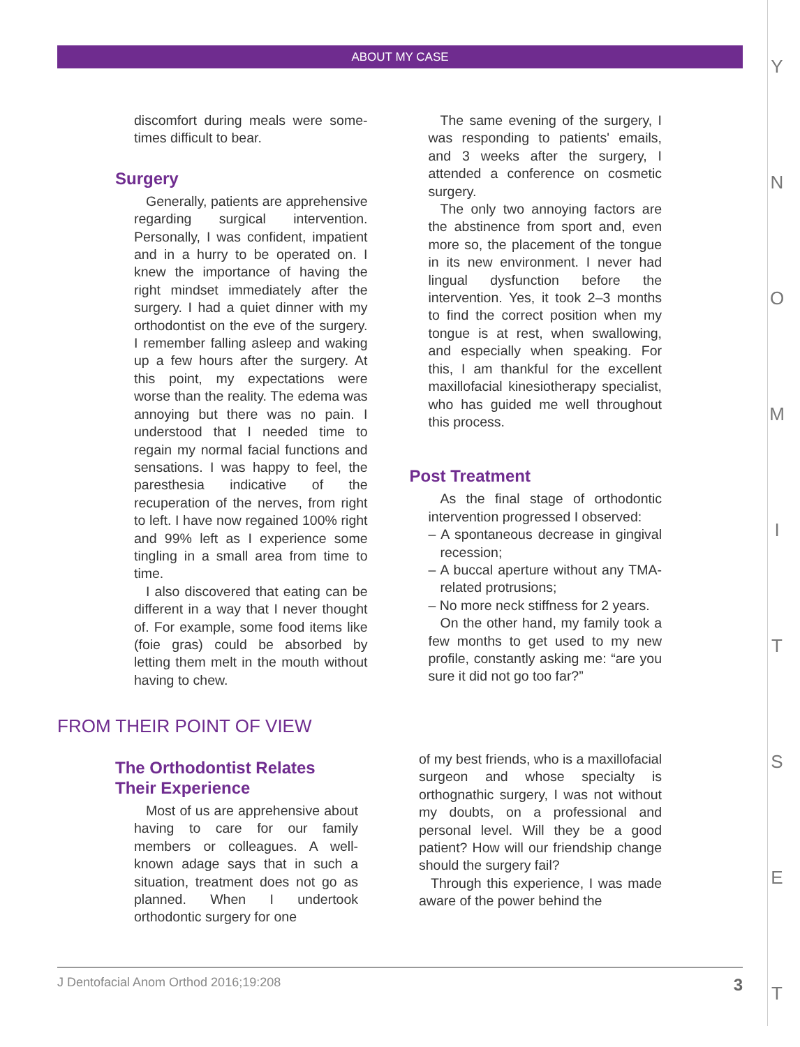ABOUT MY CASE
YNOMITSET
discomfort during meals were some-times difficult to bear.
Surgery
Generally, patients are apprehensive regarding surgical intervention. Personally, I was confident, impatient and in a hurry to be operated on. I knew the importance of having the right mindset immediately after the surgery. I had a quiet dinner with my orthodontist on the eve of the surgery. I remember falling asleep and waking up a few hours after the surgery. At this point, my expectations were worse than the reality. The edema was annoying but there was no pain. I understood that I needed time to regain my normal facial functions and sensations. I was happy to feel, the paresthesia indicative of the recuperation of the nerves, from right to left. I have now regained 100% right and 99% left as I experience some tingling in a small area from time to time.
I also discovered that eating can be different in a way that I never thought of. For example, some food items like (foie gras) could be absorbed by letting them melt in the mouth without having to chew.
The same evening of the surgery, I was responding to patients' emails, and 3 weeks after the surgery, I attended a conference on cosmetic surgery.
The only two annoying factors are the abstinence from sport and, even more so, the placement of the tongue in its new environment. I never had lingual dysfunction before the intervention. Yes, it took 2–3 months to find the correct position when my tongue is at rest, when swallowing, and especially when speaking. For this, I am thankful for the excellent maxillofacial kinesiotherapy specialist, who has guided me well throughout this process.
Post Treatment
As the final stage of orthodontic intervention progressed I observed:
– A spontaneous decrease in gingival recession;
– A buccal aperture without any TMA-related protrusions;
– No more neck stiffness for 2 years.
On the other hand, my family took a few months to get used to my new profile, constantly asking me: “are you sure it did not go too far?”
FROM THEIR POINT OF VIEW
The Orthodontist Relates
Their Experience
Most of us are apprehensive about having to care for our family members or colleagues. A well-known adage says that in such a situation, treatment does not go as planned. When I undertook orthodontic surgery for one
of my best friends, who is a maxillofacial surgeon and whose specialty is orthognathic surgery, I was not without my doubts, on a professional and personal level. Will they be a good patient? How will our friendship change should the surgery fail?
Through this experience, I was made aware of the power behind the
J Dentofacial Anom Orthod 2016;19:208 3